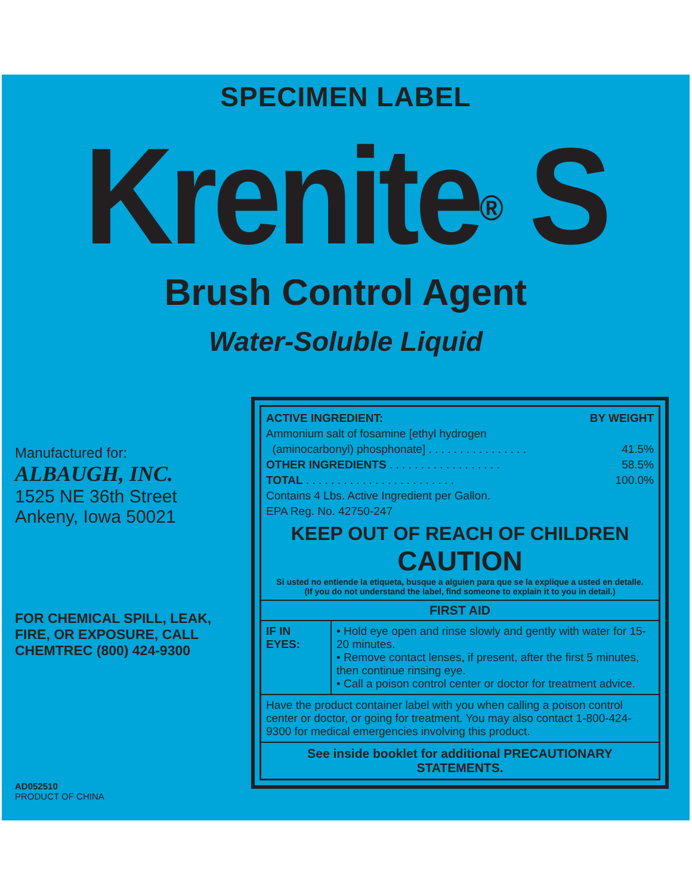SPECIMEN LABEL
Krenite<sup>®</sup> S
Brush Control Agent
Water-Soluble Liquid
Manufactured for:
ALBAUGH, INC.
1525 NE 36th Street
Ankeny, Iowa 50021
FOR CHEMICAL SPILL, LEAK, FIRE, OR EXPOSURE, CALL CHEMTREC (800) 424-9300
AD052510
PRODUCT OF CHINA
ACTIVE INGREDIENT: BY WEIGHT
Ammonium salt of fosamine [ethyl hydrogen
(aminocarbonyl) phosphonate] . . . . . . . . . . . . . . . . 41.5%
OTHER INGREDIENTS . . . . . . . . . . . . . . . . . . 58.5%
TOTAL . . . . . . . . . . . . . . . . . . . . . . . . 100.0%
Contains 4 Lbs. Active Ingredient per Gallon.
EPA Reg. No. 42750-247
KEEP OUT OF REACH OF CHILDREN
CAUTION
Si usted no entiende la etiqueta, busque a alguien para que se la explique a usted en detalle.
(If you do not understand the label, find someone to explain it to you in detail.)
| FIRST AID | |
| --- | --- |
| IF IN EYES: | • Hold eye open and rinse slowly and gently with water for 15-20 minutes. • Remove contact lenses, if present, after the first 5 minutes, then continue rinsing eye. • Call a poison control center or doctor for treatment advice. |
| Have the product container label with you when calling a poison control center or doctor, or going for treatment. You may also contact 1-800-424-9300 for medical emergencies involving this product. | |
| See inside booklet for additional PRECAUTIONARY STATEMENTS. | |